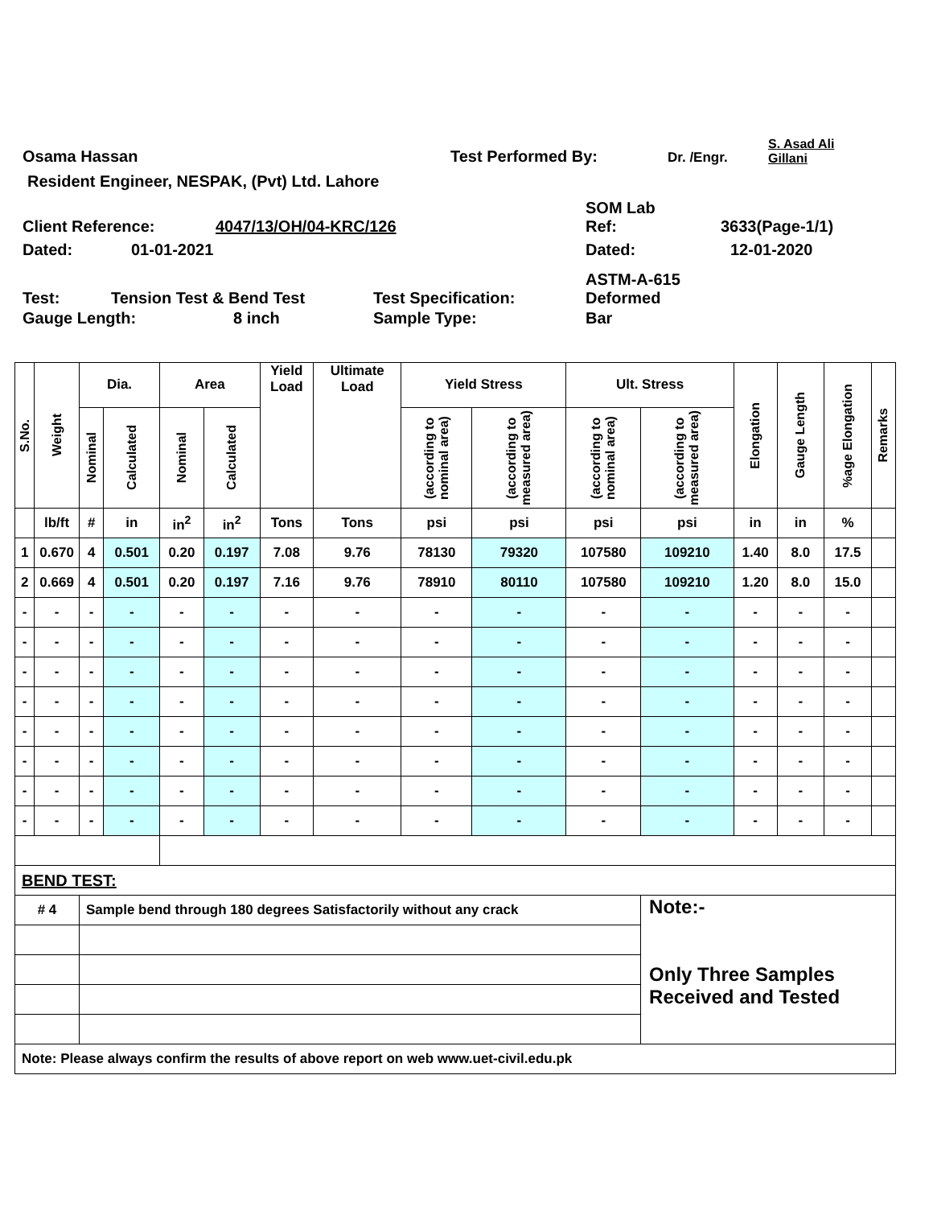Osama Hassan Test Performed By: Dr. /Engr. S. Asad Ali
Gillani
Resident Engineer, NESPAK, (Pvt) Ltd. Lahore
Client Reference: 4047/13/OH/04-KRC/126 SOM Lab
Ref: 3633(Page-1/1)
Dated: 01-01-2021 Dated: 12-01-2020
Test: Tension Test & Bend Test Test Specification: ASTM-A-615
Deformed
Gauge Length: 8 inch Sample Type: Bar
| S.No. | Weight | Dia. | | Area | | Yield Load | Ultimate Load | Yield Stress | | Ult. Stress | | Elongation | Gauge Length | %age Elongation | Remarks |
| --- | --- | --- | --- | --- | --- | --- | --- | --- | --- | --- | --- | --- | --- | --- | --- |
| | | Nominal | Calculated | Nominal | Calculated | | | (according to nominal area) | (according to measured area) | (according to nominal area) | (according to measured area) | | | | |
| | lb/ft | # | in | in<sup>2</sup> | in<sup>2</sup> | Tons | Tons | psi | psi | psi | psi | in | in | % | |
| 1 | 0.670 | 4 | 0.501 | 0.20 | 0.197 | 7.08 | 9.76 | 78130 | 79320 | 107580 | 109210 | 1.40 | 8.0 | 17.5 | |
| 2 | 0.669 | 4 | 0.501 | 0.20 | 0.197 | 7.16 | 9.76 | 78910 | 80110 | 107580 | 109210 | 1.20 | 8.0 | 15.0 | |
| - | - | - | - | - | - | - | - | - | - | - | - | - | - | - | |
| - | - | - | - | - | - | - | - | - | - | - | - | - | - | - | |
| - | - | - | - | - | - | - | - | - | - | - | - | - | - | - | |
| - | - | - | - | - | - | - | - | - | - | - | - | - | - | - | |
| - | - | - | - | - | - | - | - | - | - | - | - | - | - | - | |
| - | - | - | - | - | - | - | - | - | - | - | - | - | - | - | |
| - | - | - | - | - | - | - | - | - | - | - | - | - | - | - | |
| - | - | - | - | - | - | - | - | - | - | - | - | - | - | - | |
| BEND TEST: | | | | | | | | | | | | | | | |
| # 4 | | Sample bend through 180 degrees Satisfactorily without any crack | | | | | | | | | Note:- Only Three Samples Received and Tested | | | | |
| Note: Please always confirm the results of above report on web www.uet-civil.edu.pk | | | | | | | | | | | | | | | |